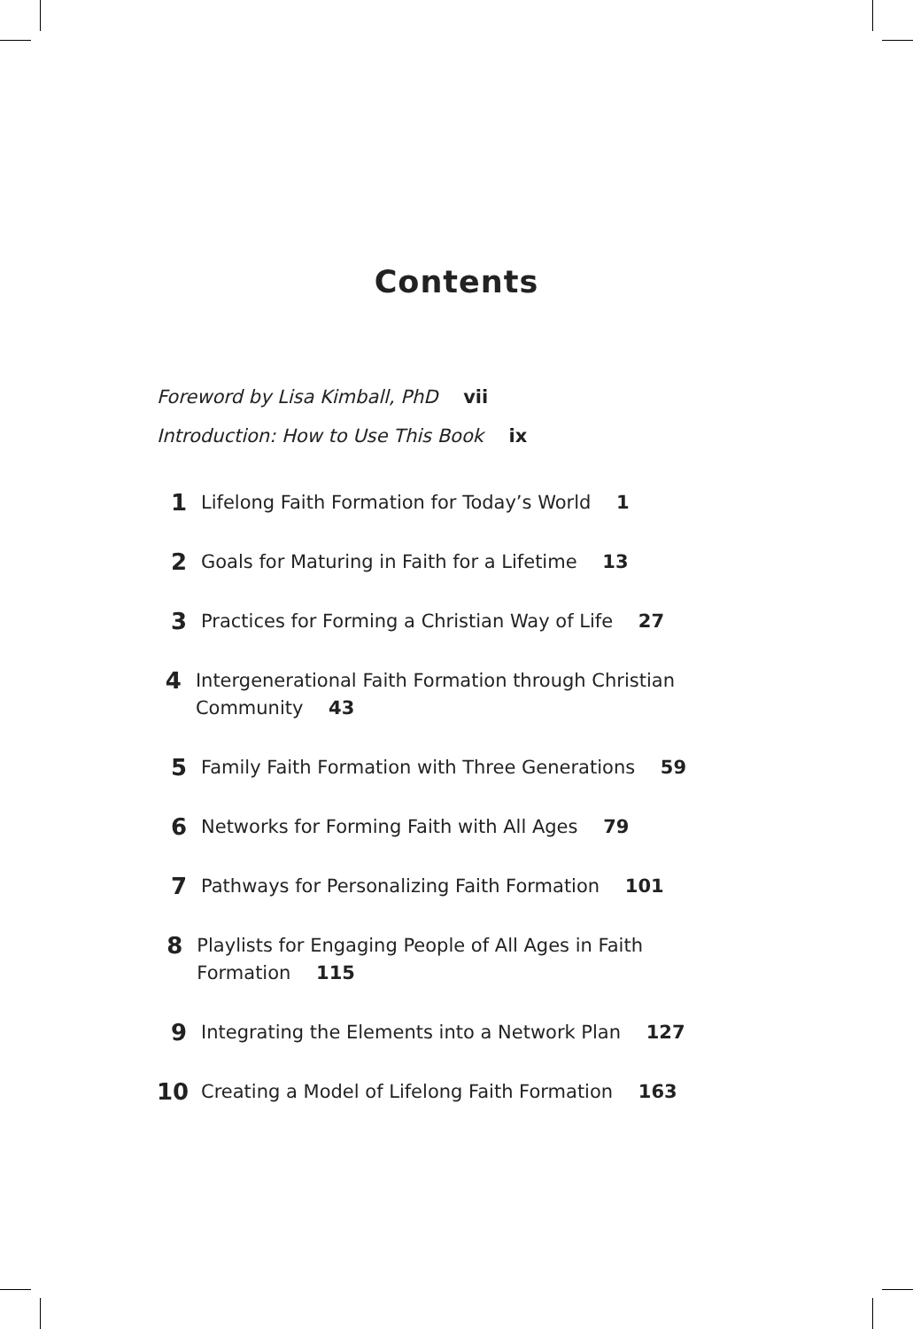Contents
Foreword by Lisa Kimball, PhD vii
Introduction: How to Use This Book ix
1 Lifelong Faith Formation for Today’s World 1
2 Goals for Maturing in Faith for a Lifetime 13
3 Practices for Forming a Christian Way of Life 27
4 Intergenerational Faith Formation through Christian Community 43
5 Family Faith Formation with Three Generations 59
6 Networks for Forming Faith with All Ages 79
7 Pathways for Personalizing Faith Formation 101
8 Playlists for Engaging People of All Ages in Faith Formation 115
9 Integrating the Elements into a Network Plan 127
10 Creating a Model of Lifelong Faith Formation 163